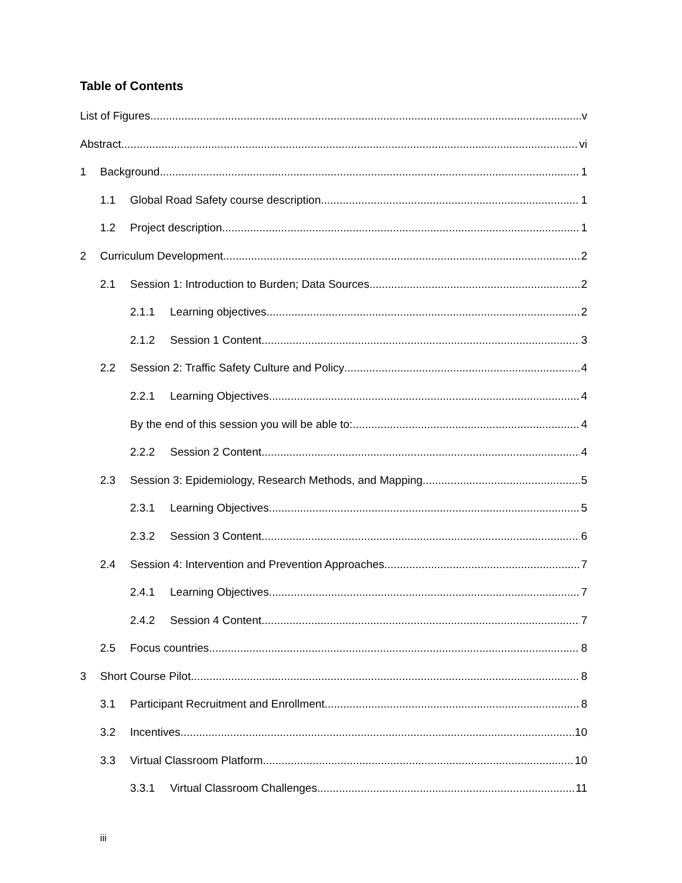Table of Contents
List of Figures v
Abstract vi
1 Background 1
1.1 Global Road Safety course description 1
1.2 Project description 1
2 Curriculum Development 2
2.1 Session 1: Introduction to Burden; Data Sources 2
2.1.1 Learning objectives 2
2.1.2 Session 1 Content 3
2.2 Session 2: Traffic Safety Culture and Policy 4
2.2.1 Learning Objectives 4
By the end of this session you will be able to: 4
2.2.2 Session 2 Content 4
2.3 Session 3: Epidemiology, Research Methods, and Mapping 5
2.3.1 Learning Objectives 5
2.3.2 Session 3 Content 6
2.4 Session 4: Intervention and Prevention Approaches 7
2.4.1 Learning Objectives 7
2.4.2 Session 4 Content 7
2.5 Focus countries 8
3 Short Course Pilot 8
3.1 Participant Recruitment and Enrollment 8
3.2 Incentives 10
3.3 Virtual Classroom Platform 10
3.3.1 Virtual Classroom Challenges 11
iii